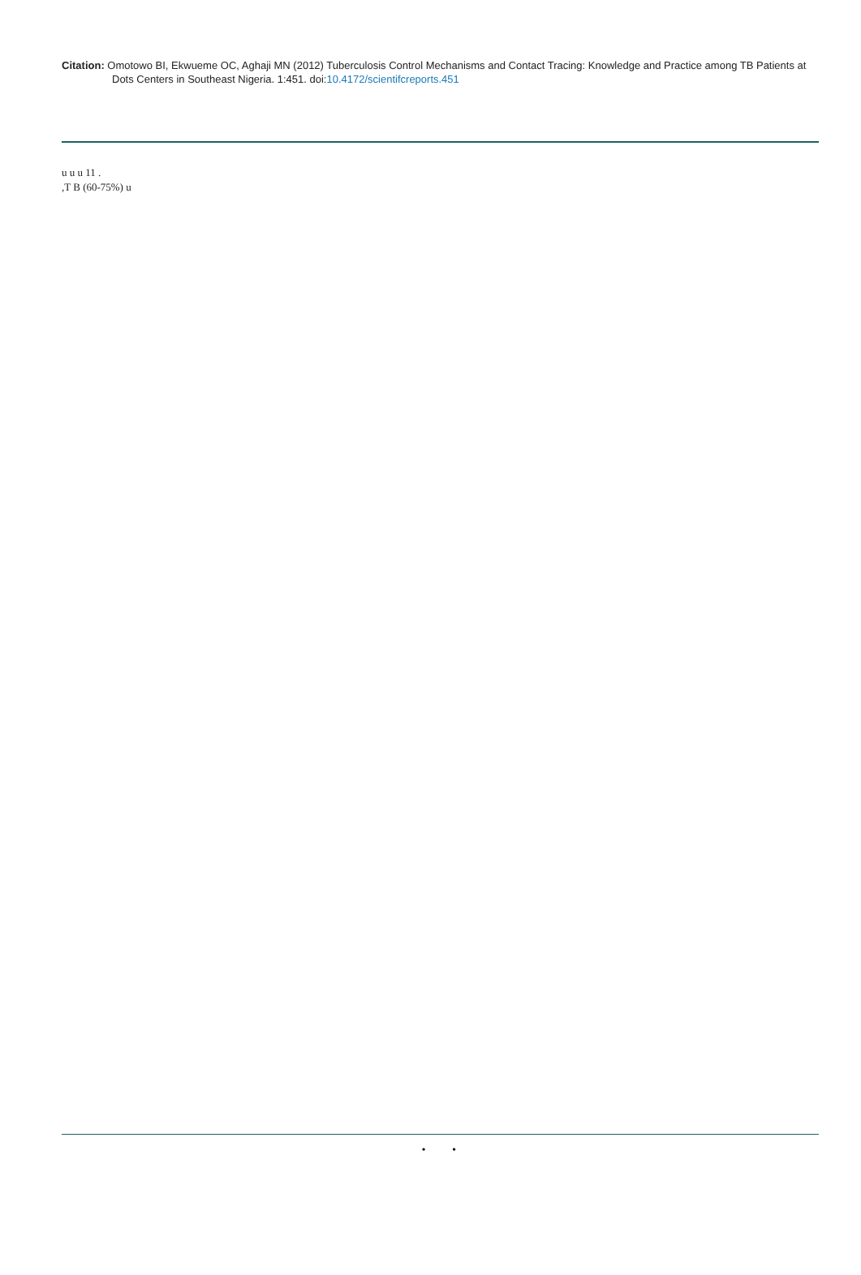Citation: Omotowo BI, Ekwueme OC, Aghaji MN (2012) Tuberculosis Control Mechanisms and Contact Tracing: Knowledge and Practice among TB Patients at Dots Centers in Southeast Nigeria. 1:451. doi:10.4172/scientifcreports.451
u u u 11 .
,T B (60-75%) u
• •